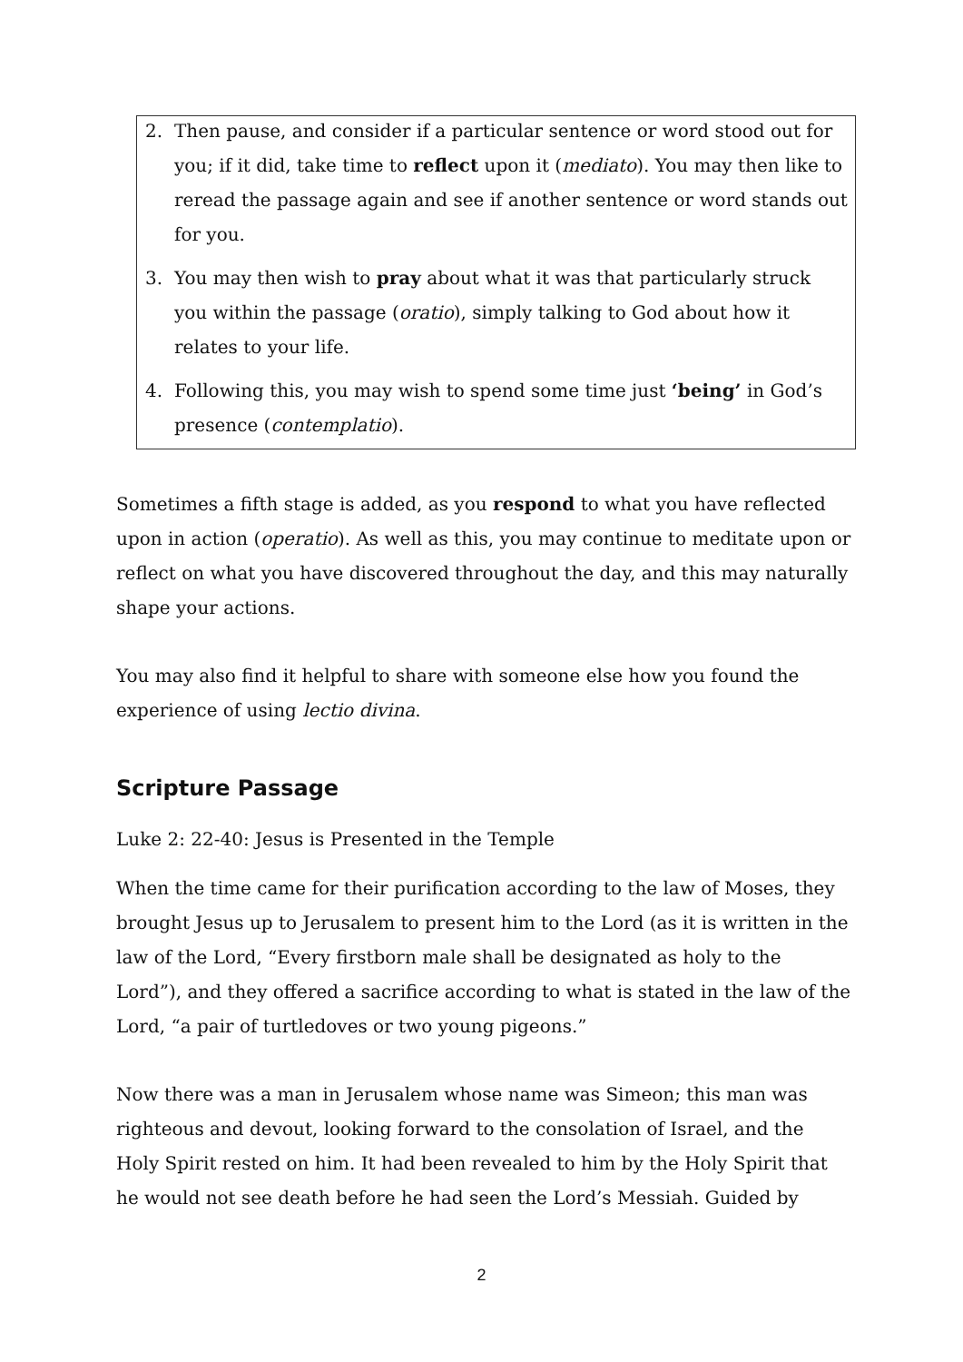2. Then pause, and consider if a particular sentence or word stood out for you; if it did, take time to reflect upon it (mediato). You may then like to reread the passage again and see if another sentence or word stands out for you.
3. You may then wish to pray about what it was that particularly struck you within the passage (oratio), simply talking to God about how it relates to your life.
4. Following this, you may wish to spend some time just ‘being’ in God’s presence (contemplatio).
Sometimes a fifth stage is added, as you respond to what you have reflected upon in action (operatio). As well as this, you may continue to meditate upon or reflect on what you have discovered throughout the day, and this may naturally shape your actions.
You may also find it helpful to share with someone else how you found the experience of using lectio divina.
Scripture Passage
Luke 2: 22-40: Jesus is Presented in the Temple
When the time came for their purification according to the law of Moses, they brought Jesus up to Jerusalem to present him to the Lord (as it is written in the law of the Lord, “Every firstborn male shall be designated as holy to the Lord”), and they offered a sacrifice according to what is stated in the law of the Lord, “a pair of turtledoves or two young pigeons.”
Now there was a man in Jerusalem whose name was Simeon; this man was righteous and devout, looking forward to the consolation of Israel, and the Holy Spirit rested on him. It had been revealed to him by the Holy Spirit that he would not see death before he had seen the Lord’s Messiah. Guided by
2